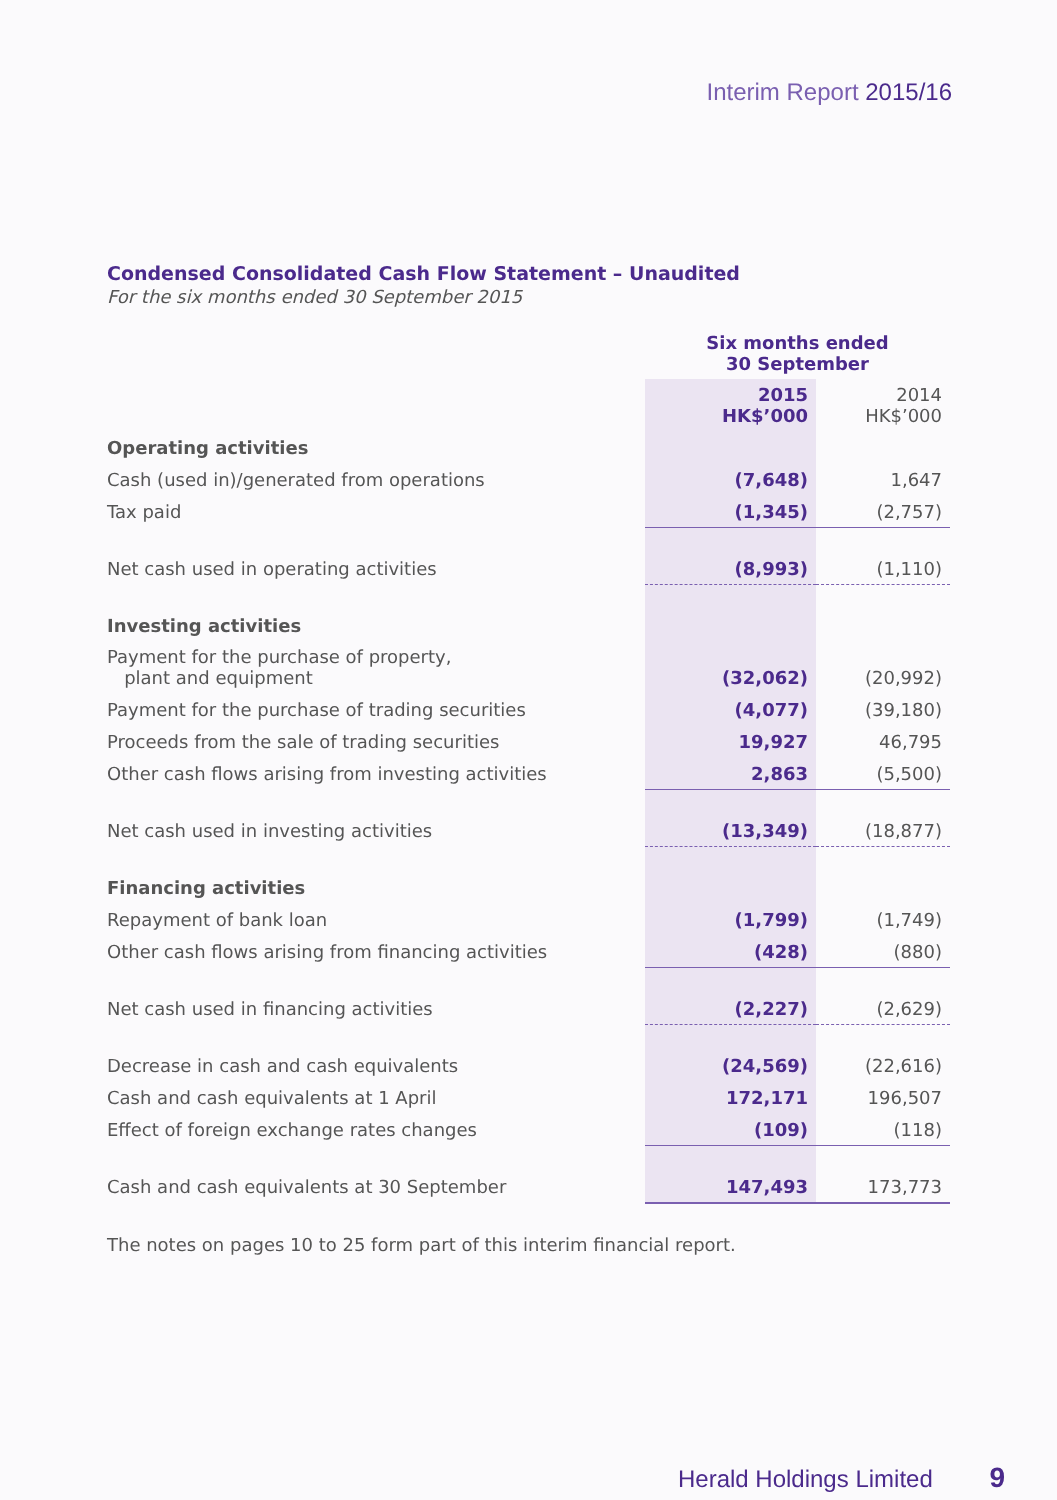Interim Report 2015/16
Condensed Consolidated Cash Flow Statement – Unaudited
For the six months ended 30 September 2015
| | Six months ended 30 September | |
| | 2015 HK$’000 | 2014 HK$’000 |
| Operating activities | | |
| Cash (used in)/generated from operations | (7,648) | 1,647 |
| Tax paid | (1,345) | (2,757) |
| Net cash used in operating activities | (8,993) | (1,110) |
| Investing activities | | |
| Payment for the purchase of property, plant and equipment | (32,062) | (20,992) |
| Payment for the purchase of trading securities | (4,077) | (39,180) |
| Proceeds from the sale of trading securities | 19,927 | 46,795 |
| Other cash flows arising from investing activities | 2,863 | (5,500) |
| Net cash used in investing activities | (13,349) | (18,877) |
| Financing activities | | |
| Repayment of bank loan | (1,799) | (1,749) |
| Other cash flows arising from financing activities | (428) | (880) |
| Net cash used in financing activities | (2,227) | (2,629) |
| Decrease in cash and cash equivalents | (24,569) | (22,616) |
| Cash and cash equivalents at 1 April | 172,171 | 196,507 |
| Effect of foreign exchange rates changes | (109) | (118) |
| Cash and cash equivalents at 30 September | 147,493 | 173,773 |
The notes on pages 10 to 25 form part of this interim financial report.
Herald Holdings Limited 9